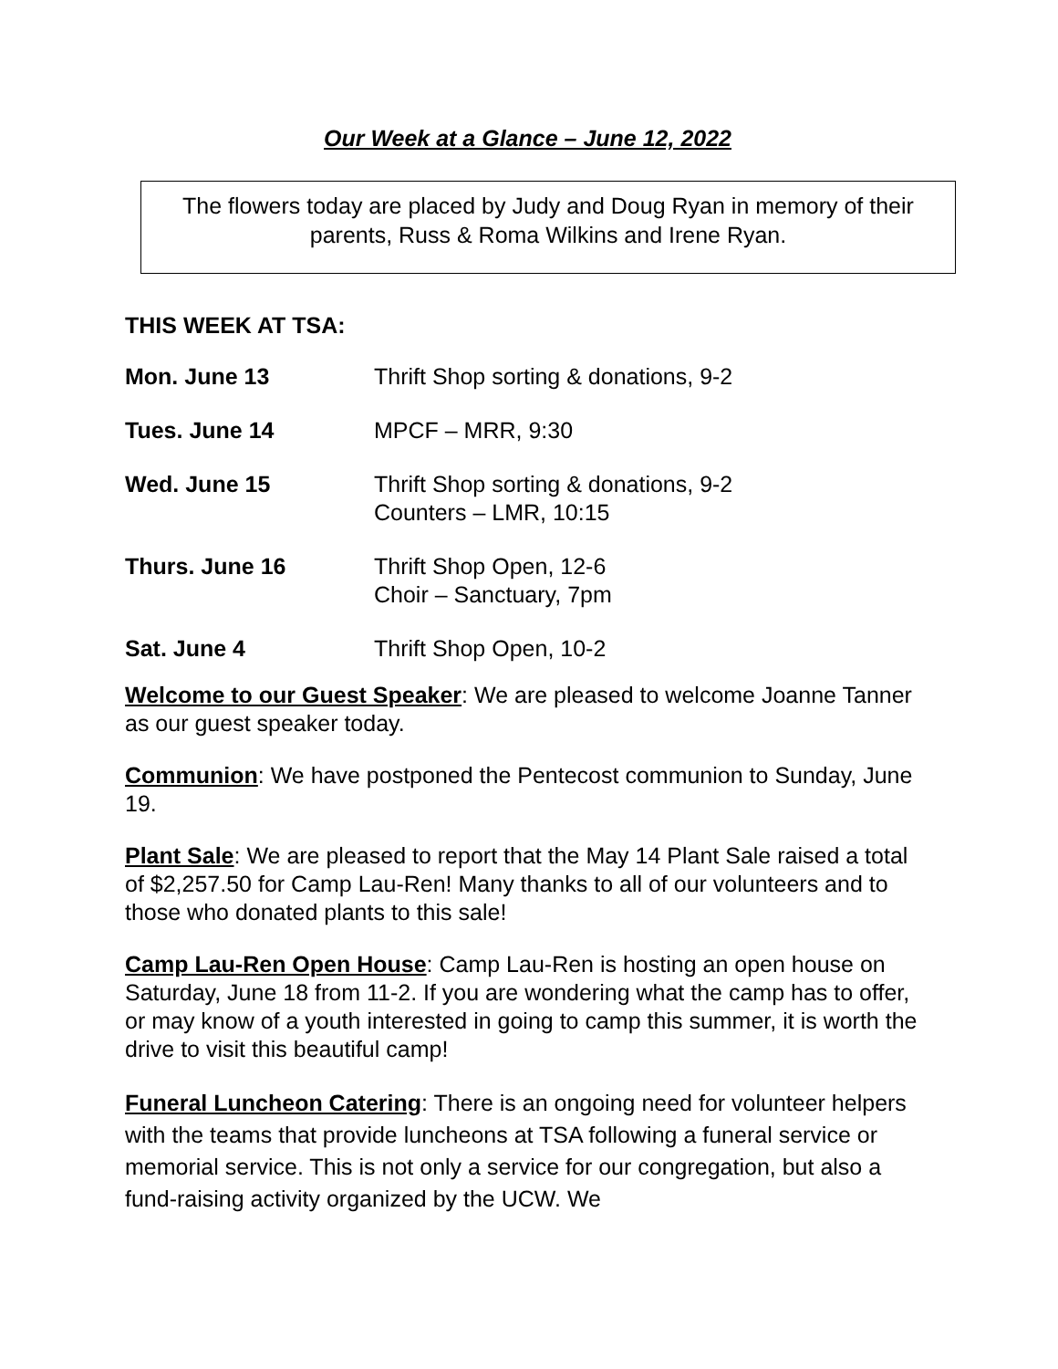Our Week at a Glance – June 12, 2022
The flowers today are placed by Judy and Doug Ryan in memory of their parents, Russ & Roma Wilkins and Irene Ryan.
THIS WEEK AT TSA:
Mon. June 13 Thrift Shop sorting & donations, 9-2
Tues. June 14 MPCF – MRR, 9:30
Wed. June 15 Thrift Shop sorting & donations, 9-2
Counters – LMR, 10:15
Thurs. June 16 Thrift Shop Open, 12-6
Choir – Sanctuary, 7pm
Sat. June 4 Thrift Shop Open, 10-2
Welcome to our Guest Speaker: We are pleased to welcome Joanne Tanner as our guest speaker today.
Communion: We have postponed the Pentecost communion to Sunday, June 19.
Plant Sale: We are pleased to report that the May 14 Plant Sale raised a total of $2,257.50 for Camp Lau-Ren! Many thanks to all of our volunteers and to those who donated plants to this sale!
Camp Lau-Ren Open House: Camp Lau-Ren is hosting an open house on Saturday, June 18 from 11-2. If you are wondering what the camp has to offer, or may know of a youth interested in going to camp this summer, it is worth the drive to visit this beautiful camp!
Funeral Luncheon Catering: There is an ongoing need for volunteer helpers with the teams that provide luncheons at TSA following a funeral service or memorial service. This is not only a service for our congregation, but also a fund-raising activity organized by the UCW. We